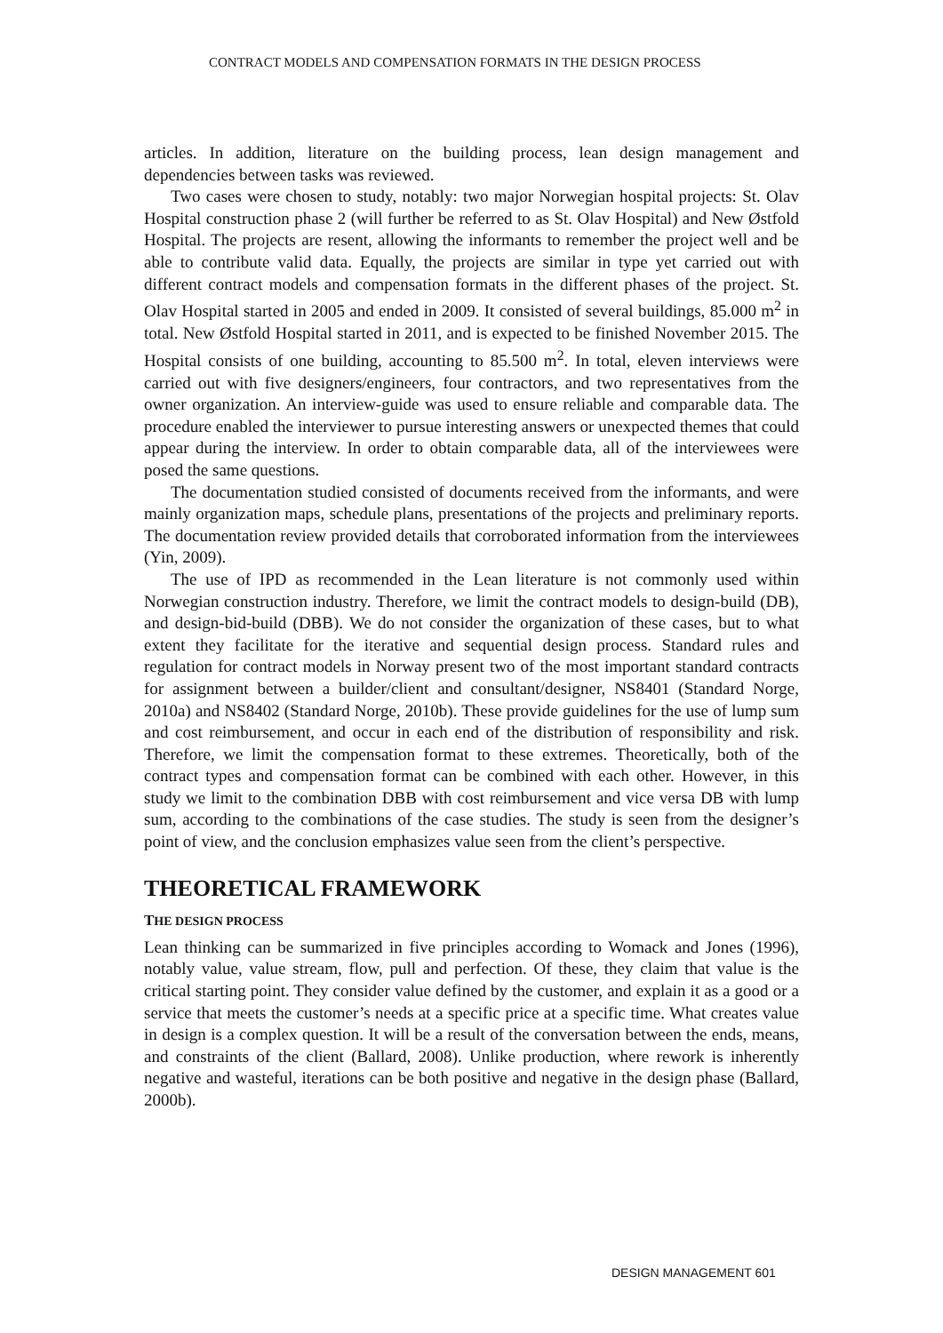CONTRACT MODELS AND COMPENSATION FORMATS IN THE DESIGN PROCESS
articles. In addition, literature on the building process, lean design management and dependencies between tasks was reviewed.
Two cases were chosen to study, notably: two major Norwegian hospital projects: St. Olav Hospital construction phase 2 (will further be referred to as St. Olav Hospital) and New Østfold Hospital. The projects are resent, allowing the informants to remember the project well and be able to contribute valid data. Equally, the projects are similar in type yet carried out with different contract models and compensation formats in the different phases of the project. St. Olav Hospital started in 2005 and ended in 2009. It consisted of several buildings, 85.000 m<sup>2</sup> in total. New Østfold Hospital started in 2011, and is expected to be finished November 2015. The Hospital consists of one building, accounting to 85.500 m<sup>2</sup>. In total, eleven interviews were carried out with five designers/engineers, four contractors, and two representatives from the owner organization. An interview-guide was used to ensure reliable and comparable data. The procedure enabled the interviewer to pursue interesting answers or unexpected themes that could appear during the interview. In order to obtain comparable data, all of the interviewees were posed the same questions.
The documentation studied consisted of documents received from the informants, and were mainly organization maps, schedule plans, presentations of the projects and preliminary reports. The documentation review provided details that corroborated information from the interviewees (Yin, 2009).
The use of IPD as recommended in the Lean literature is not commonly used within Norwegian construction industry. Therefore, we limit the contract models to design-build (DB), and design-bid-build (DBB). We do not consider the organization of these cases, but to what extent they facilitate for the iterative and sequential design process. Standard rules and regulation for contract models in Norway present two of the most important standard contracts for assignment between a builder/client and consultant/designer, NS8401 (Standard Norge, 2010a) and NS8402 (Standard Norge, 2010b). These provide guidelines for the use of lump sum and cost reimbursement, and occur in each end of the distribution of responsibility and risk. Therefore, we limit the compensation format to these extremes. Theoretically, both of the contract types and compensation format can be combined with each other. However, in this study we limit to the combination DBB with cost reimbursement and vice versa DB with lump sum, according to the combinations of the case studies. The study is seen from the designer’s point of view, and the conclusion emphasizes value seen from the client’s perspective.
THEORETICAL FRAMEWORK
THE DESIGN PROCESS
Lean thinking can be summarized in five principles according to Womack and Jones (1996), notably value, value stream, flow, pull and perfection. Of these, they claim that value is the critical starting point. They consider value defined by the customer, and explain it as a good or a service that meets the customer’s needs at a specific price at a specific time. What creates value in design is a complex question. It will be a result of the conversation between the ends, means, and constraints of the client (Ballard, 2008). Unlike production, where rework is inherently negative and wasteful, iterations can be both positive and negative in the design phase (Ballard, 2000b).
DESIGN MANAGEMENT 601